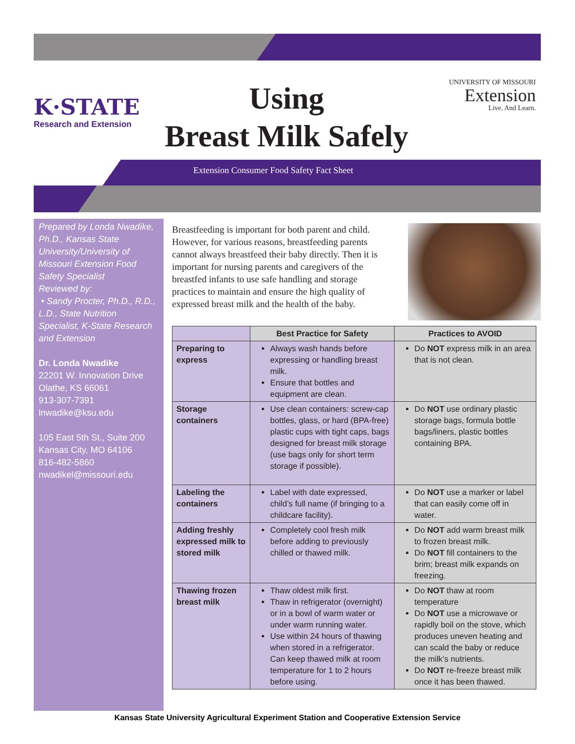K·STATE
Research and Extension
Using
Breast Milk Safely
UNIVERSITY OF MISSOURI
Extension
Live. And Learn.
Extension Consumer Food Safety Fact Sheet
Prepared by Londa Nwadike, Ph.D., Kansas State University/University of Missouri Extension Food Safety Specialist
Reviewed by:
• Sandy Procter, Ph.D., R.D., L.D., State Nutrition Specialist, K-State Research and Extension
Dr. Londa Nwadike
22201 W. Innovation Drive
Olathe, KS 66061
913-307-7391
lnwadike@ksu.edu
105 East 5th St., Suite 200
Kansas City, MO 64106
816-482-5860
nwadikel@missouri.edu
Breastfeeding is important for both parent and child. However, for various reasons, breastfeeding parents cannot always breastfeed their baby directly. Then it is important for nursing parents and caregivers of the breastfed infants to use safe handling and storage practices to maintain and ensure the high quality of expressed breast milk and the health of the baby.
| | Best Practice for Safety | Practices to AVOID |
| --- | --- | --- |
| Preparing to express | Always wash hands before expressing or handling breast milk. Ensure that bottles and equipment are clean. | Do NOT express milk in an area that is not clean. |
| Storage containers | Use clean containers: screw-cap bottles, glass, or hard (BPA-free) plastic cups with tight caps, bags designed for breast milk storage (use bags only for short term storage if possible). | Do NOT use ordinary plastic storage bags, formula bottle bags/liners, plastic bottles containing BPA. |
| Labeling the containers | Label with date expressed, child’s full name (if bringing to a childcare facility). | Do NOT use a marker or label that can easily come off in water. |
| Adding freshly expressed milk to stored milk | Completely cool fresh milk before adding to previously chilled or thawed milk. | Do NOT add warm breast milk to frozen breast milk. Do NOT fill containers to the brim; breast milk expands on freezing. |
| Thawing frozen breast milk | Thaw oldest milk first. Thaw in refrigerator (overnight) or in a bowl of warm water or under warm running water. Use within 24 hours of thawing when stored in a refrigerator. Can keep thawed milk at room temperature for 1 to 2 hours before using. | Do NOT thaw at room temperature Do NOT use a microwave or rapidly boil on the stove, which produces uneven heating and can scald the baby or reduce the milk’s nutrients. Do NOT re-freeze breast milk once it has been thawed. |
Kansas State University Agricultural Experiment Station and Cooperative Extension Service